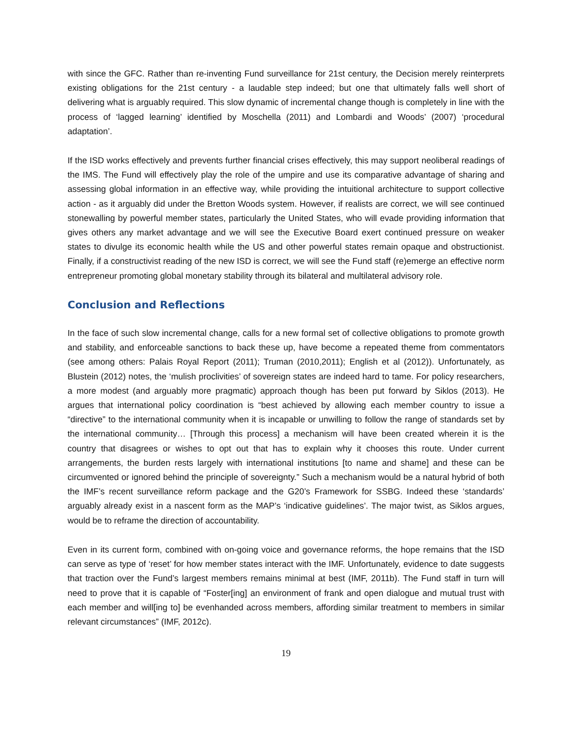with since the GFC. Rather than re-inventing Fund surveillance for 21st century, the Decision merely reinterprets existing obligations for the 21st century - a laudable step indeed; but one that ultimately falls well short of delivering what is arguably required. This slow dynamic of incremental change though is completely in line with the process of ‘lagged learning’ identified by Moschella (2011) and Lombardi and Woods’ (2007) ‘procedural adaptation’.
If the ISD works effectively and prevents further financial crises effectively, this may support neoliberal readings of the IMS. The Fund will effectively play the role of the umpire and use its comparative advantage of sharing and assessing global information in an effective way, while providing the intuitional architecture to support collective action - as it arguably did under the Bretton Woods system. However, if realists are correct, we will see continued stonewalling by powerful member states, particularly the United States, who will evade providing information that gives others any market advantage and we will see the Executive Board exert continued pressure on weaker states to divulge its economic health while the US and other powerful states remain opaque and obstructionist. Finally, if a constructivist reading of the new ISD is correct, we will see the Fund staff (re)emerge an effective norm entrepreneur promoting global monetary stability through its bilateral and multilateral advisory role.
Conclusion and Reflections
In the face of such slow incremental change, calls for a new formal set of collective obligations to promote growth and stability, and enforceable sanctions to back these up, have become a repeated theme from commentators (see among others: Palais Royal Report (2011); Truman (2010,2011); English et al (2012)). Unfortunately, as Blustein (2012) notes, the ‘mulish proclivities’ of sovereign states are indeed hard to tame. For policy researchers, a more modest (and arguably more pragmatic) approach though has been put forward by Siklos (2013). He argues that international policy coordination is “best achieved by allowing each member country to issue a “directive” to the international community when it is incapable or unwilling to follow the range of standards set by the international community… [Through this process] a mechanism will have been created wherein it is the country that disagrees or wishes to opt out that has to explain why it chooses this route. Under current arrangements, the burden rests largely with international institutions [to name and shame] and these can be circumvented or ignored behind the principle of sovereignty.” Such a mechanism would be a natural hybrid of both the IMF’s recent surveillance reform package and the G20’s Framework for SSBG. Indeed these ‘standards’ arguably already exist in a nascent form as the MAP’s ‘indicative guidelines’. The major twist, as Siklos argues, would be to reframe the direction of accountability.
Even in its current form, combined with on-going voice and governance reforms, the hope remains that the ISD can serve as type of ‘reset’ for how member states interact with the IMF. Unfortunately, evidence to date suggests that traction over the Fund’s largest members remains minimal at best (IMF, 2011b). The Fund staff in turn will need to prove that it is capable of “Foster[ing] an environment of frank and open dialogue and mutual trust with each member and will[ing to] be evenhanded across members, affording similar treatment to members in similar relevant circumstances” (IMF, 2012c).
19